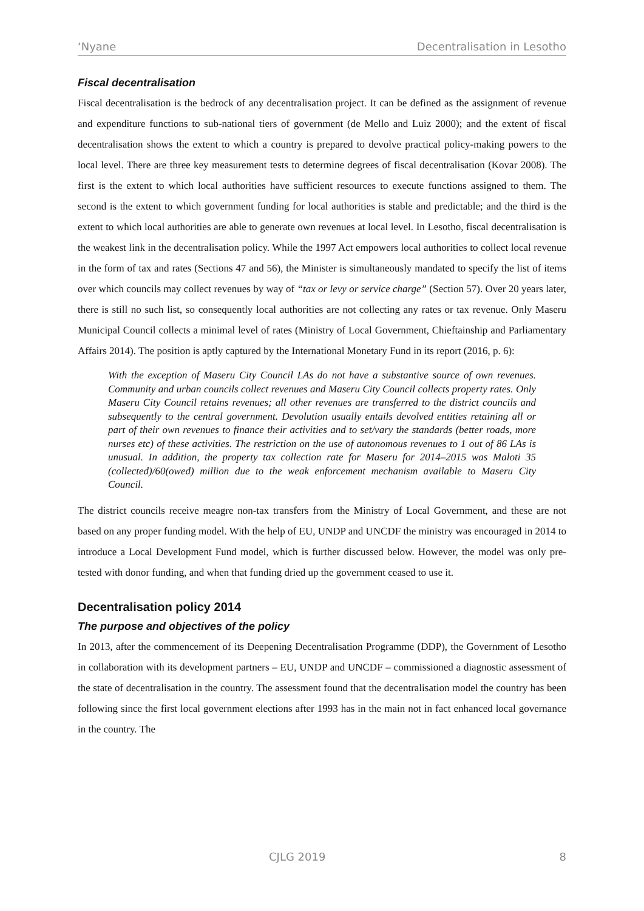‘Nyane Decentralisation in Lesotho
Fiscal decentralisation
Fiscal decentralisation is the bedrock of any decentralisation project. It can be defined as the assignment of revenue and expenditure functions to sub-national tiers of government (de Mello and Luiz 2000); and the extent of fiscal decentralisation shows the extent to which a country is prepared to devolve practical policy-making powers to the local level. There are three key measurement tests to determine degrees of fiscal decentralisation (Kovar 2008). The first is the extent to which local authorities have sufficient resources to execute functions assigned to them. The second is the extent to which government funding for local authorities is stable and predictable; and the third is the extent to which local authorities are able to generate own revenues at local level. In Lesotho, fiscal decentralisation is the weakest link in the decentralisation policy. While the 1997 Act empowers local authorities to collect local revenue in the form of tax and rates (Sections 47 and 56), the Minister is simultaneously mandated to specify the list of items over which councils may collect revenues by way of “tax or levy or service charge” (Section 57). Over 20 years later, there is still no such list, so consequently local authorities are not collecting any rates or tax revenue. Only Maseru Municipal Council collects a minimal level of rates (Ministry of Local Government, Chieftainship and Parliamentary Affairs 2014). The position is aptly captured by the International Monetary Fund in its report (2016, p. 6):
With the exception of Maseru City Council LAs do not have a substantive source of own revenues. Community and urban councils collect revenues and Maseru City Council collects property rates. Only Maseru City Council retains revenues; all other revenues are transferred to the district councils and subsequently to the central government. Devolution usually entails devolved entities retaining all or part of their own revenues to finance their activities and to set/vary the standards (better roads, more nurses etc) of these activities. The restriction on the use of autonomous revenues to 1 out of 86 LAs is unusual. In addition, the property tax collection rate for Maseru for 2014–2015 was Maloti 35 (collected)/60(owed) million due to the weak enforcement mechanism available to Maseru City Council.
The district councils receive meagre non-tax transfers from the Ministry of Local Government, and these are not based on any proper funding model. With the help of EU, UNDP and UNCDF the ministry was encouraged in 2014 to introduce a Local Development Fund model, which is further discussed below. However, the model was only pre-tested with donor funding, and when that funding dried up the government ceased to use it.
Decentralisation policy 2014
The purpose and objectives of the policy
In 2013, after the commencement of its Deepening Decentralisation Programme (DDP), the Government of Lesotho in collaboration with its development partners – EU, UNDP and UNCDF – commissioned a diagnostic assessment of the state of decentralisation in the country. The assessment found that the decentralisation model the country has been following since the first local government elections after 1993 has in the main not in fact enhanced local governance in the country. The
CJLG 2019 8